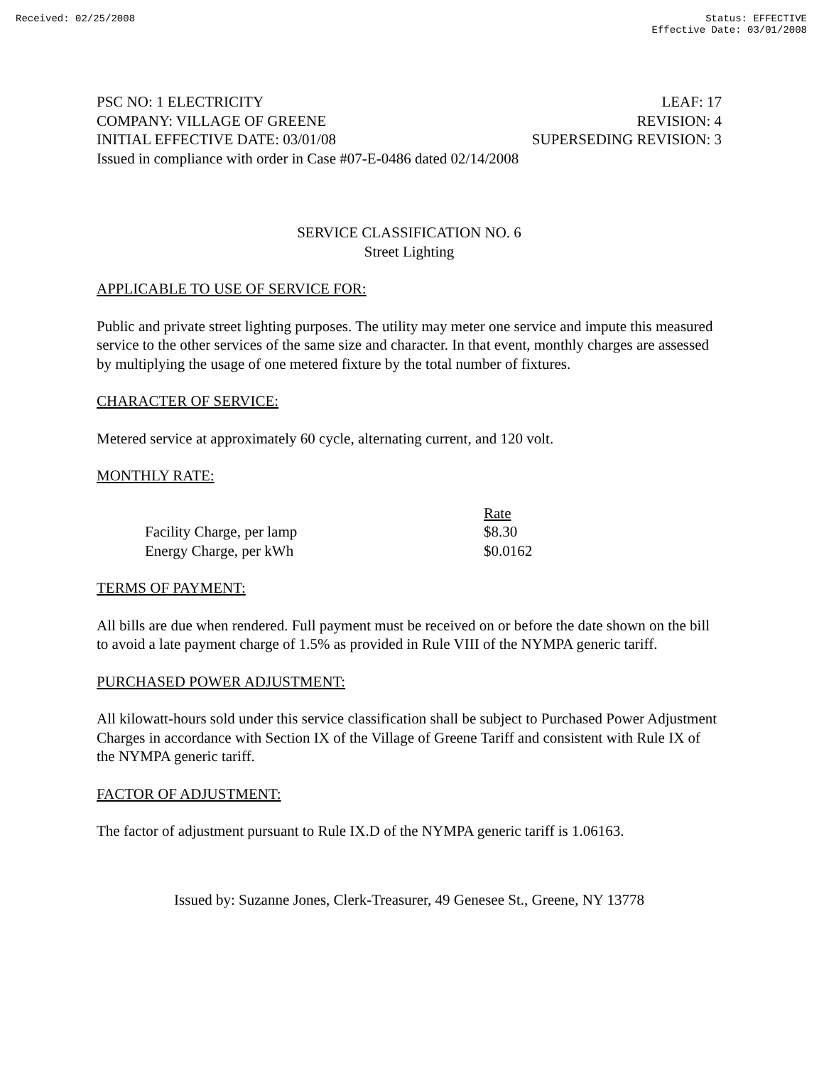Received: 02/25/2008 Status: EFFECTIVE
Effective Date: 03/01/2008
PSC NO: 1 ELECTRICITY LEAF: 17
COMPANY: VILLAGE OF GREENE REVISION: 4
INITIAL EFFECTIVE DATE: 03/01/08 SUPERSEDING REVISION: 3
Issued in compliance with order in Case #07-E-0486 dated 02/14/2008
SERVICE CLASSIFICATION NO. 6
Street Lighting
APPLICABLE TO USE OF SERVICE FOR:
Public and private street lighting purposes. The utility may meter one service and impute this measured service to the other services of the same size and character. In that event, monthly charges are assessed by multiplying the usage of one metered fixture by the total number of fixtures.
CHARACTER OF SERVICE:
Metered service at approximately 60 cycle, alternating current, and 120 volt.
MONTHLY RATE:
| | Rate |
| --- | --- |
| Facility Charge, per lamp | $8.30 |
| Energy Charge, per kWh | $0.0162 |
TERMS OF PAYMENT:
All bills are due when rendered. Full payment must be received on or before the date shown on the bill to avoid a late payment charge of 1.5% as provided in Rule VIII of the NYMPA generic tariff.
PURCHASED POWER ADJUSTMENT:
All kilowatt-hours sold under this service classification shall be subject to Purchased Power Adjustment Charges in accordance with Section IX of the Village of Greene Tariff and consistent with Rule IX of the NYMPA generic tariff.
FACTOR OF ADJUSTMENT:
The factor of adjustment pursuant to Rule IX.D of the NYMPA generic tariff is 1.06163.
Issued by: Suzanne Jones, Clerk-Treasurer, 49 Genesee St., Greene, NY 13778